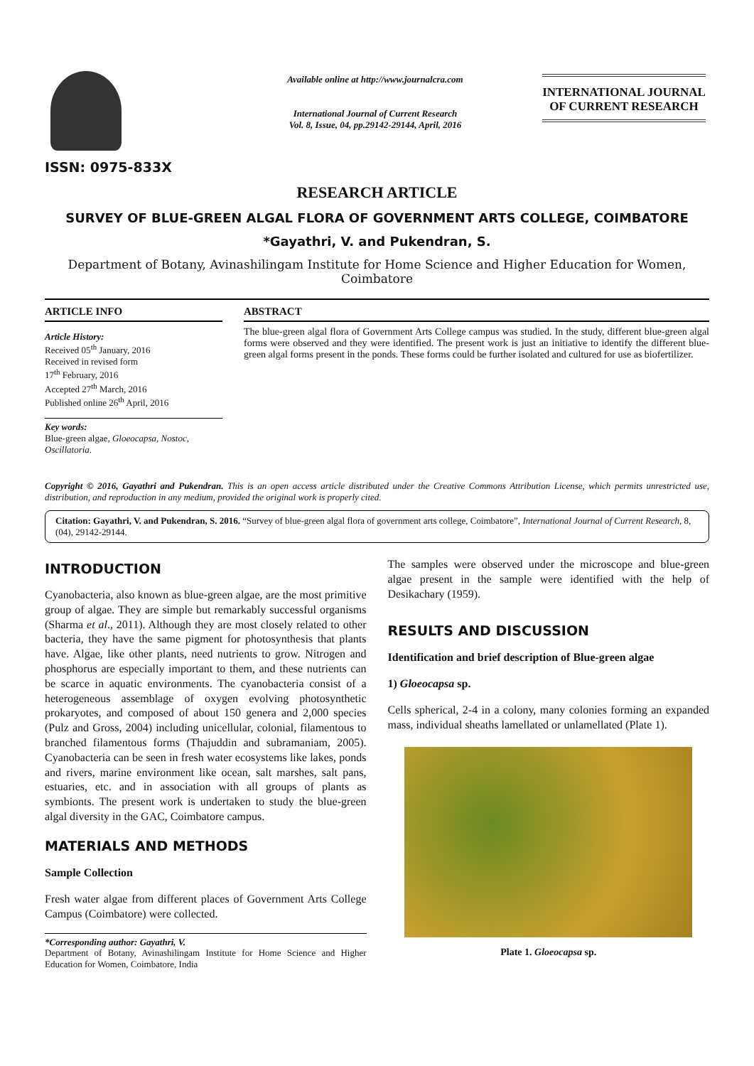ISSN: 0975-833X
Available online at http://www.journalcra.com
International Journal of Current Research
Vol. 8, Issue, 04, pp.29142-29144, April, 2016
INTERNATIONAL JOURNAL
OF CURRENT RESEARCH
RESEARCH ARTICLE
SURVEY OF BLUE-GREEN ALGAL FLORA OF GOVERNMENT ARTS COLLEGE, COIMBATORE
*Gayathri, V. and Pukendran, S.
Department of Botany, Avinashilingam Institute for Home Science and Higher Education for Women, Coimbatore
ARTICLE INFO
Article History:
Received 05<sup>th</sup> January, 2016
Received in revised form
17<sup>th</sup> February, 2016
Accepted 27<sup>th</sup> March, 2016
Published online 26<sup>th</sup> April, 2016
Key words:
Blue-green algae, Gloeocapsa, Nostoc, Oscillatoria.
ABSTRACT
The blue-green algal flora of Government Arts College campus was studied. In the study, different blue-green algal forms were observed and they were identified. The present work is just an initiative to identify the different blue-green algal forms present in the ponds. These forms could be further isolated and cultured for use as biofertilizer.
Copyright © 2016, Gayathri and Pukendran. This is an open access article distributed under the Creative Commons Attribution License, which permits unrestricted use, distribution, and reproduction in any medium, provided the original work is properly cited.
Citation: Gayathri, V. and Pukendran, S. 2016. “Survey of blue-green algal flora of government arts college, Coimbatore”, International Journal of Current Research, 8, (04), 29142-29144.
INTRODUCTION
Cyanobacteria, also known as blue-green algae, are the most primitive group of algae. They are simple but remarkably successful organisms (Sharma et al., 2011). Although they are most closely related to other bacteria, they have the same pigment for photosynthesis that plants have. Algae, like other plants, need nutrients to grow. Nitrogen and phosphorus are especially important to them, and these nutrients can be scarce in aquatic environments. The cyanobacteria consist of a heterogeneous assemblage of oxygen evolving photosynthetic prokaryotes, and composed of about 150 genera and 2,000 species (Pulz and Gross, 2004) including unicellular, colonial, filamentous to branched filamentous forms (Thajuddin and subramaniam, 2005). Cyanobacteria can be seen in fresh water ecosystems like lakes, ponds and rivers, marine environment like ocean, salt marshes, salt pans, estuaries, etc. and in association with all groups of plants as symbionts. The present work is undertaken to study the blue-green algal diversity in the GAC, Coimbatore campus.
MATERIALS AND METHODS
Sample Collection
Fresh water algae from different places of Government Arts College Campus (Coimbatore) were collected.
*Corresponding author: Gayathri, V.
Department of Botany, Avinashilingam Institute for Home Science and Higher Education for Women, Coimbatore, India
The samples were observed under the microscope and blue-green algae present in the sample were identified with the help of Desikachary (1959).
RESULTS AND DISCUSSION
Identification and brief description of Blue-green algae
1) Gloeocapsa sp.
Cells spherical, 2-4 in a colony, many colonies forming an expanded mass, individual sheaths lamellated or unlamellated (Plate 1).
Plate 1. Gloeocapsa sp.